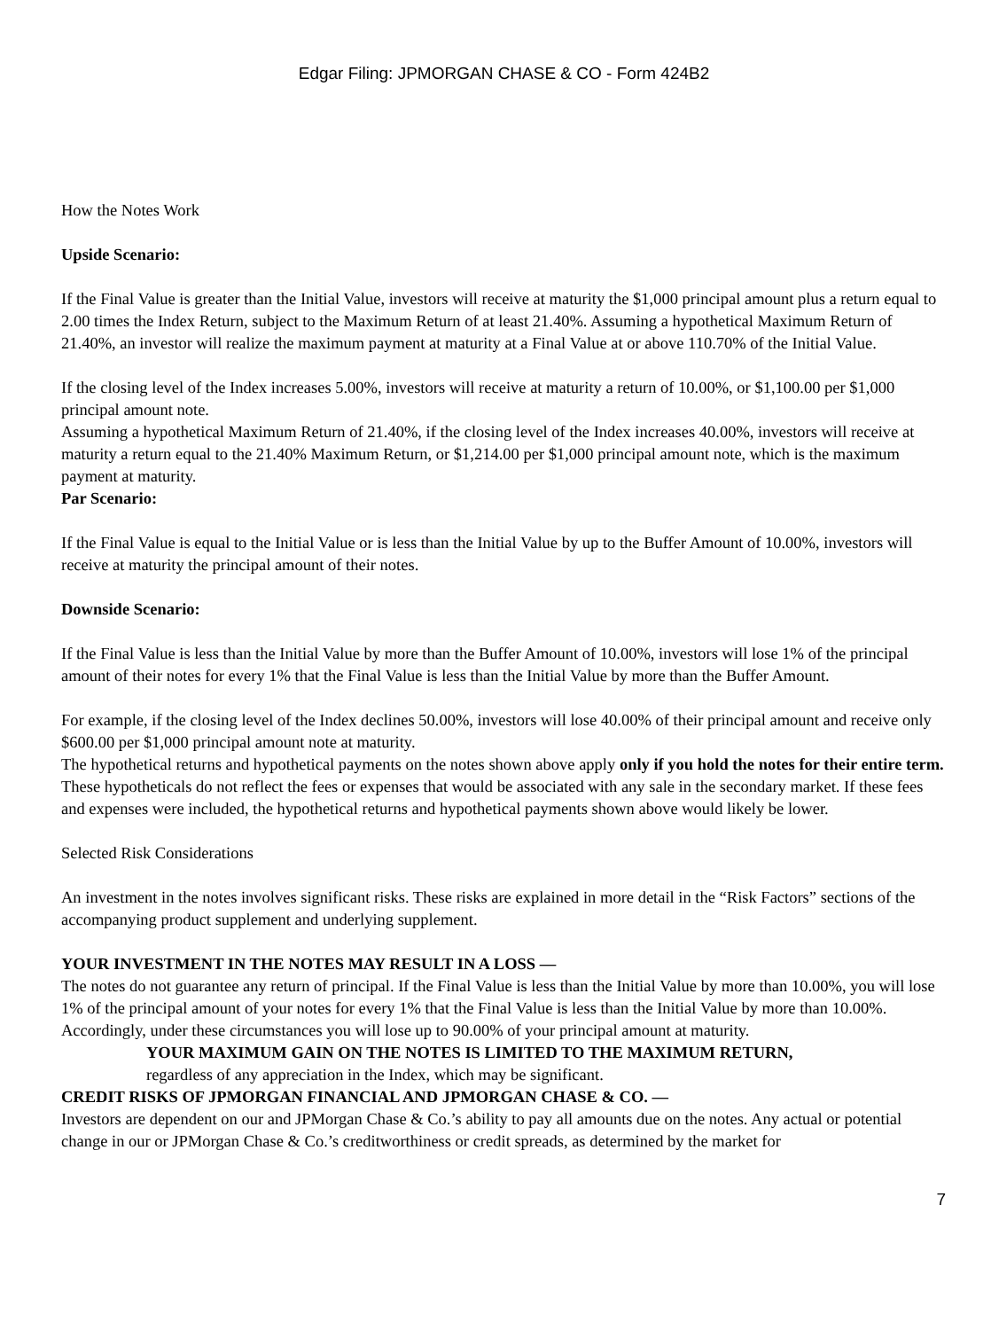Edgar Filing: JPMORGAN CHASE & CO - Form 424B2
How the Notes Work
Upside Scenario:
If the Final Value is greater than the Initial Value, investors will receive at maturity the $1,000 principal amount plus a return equal to 2.00 times the Index Return, subject to the Maximum Return of at least 21.40%. Assuming a hypothetical Maximum Return of 21.40%, an investor will realize the maximum payment at maturity at a Final Value at or above 110.70% of the Initial Value.
If the closing level of the Index increases 5.00%, investors will receive at maturity a return of 10.00%, or $1,100.00 per $1,000 principal amount note.
Assuming a hypothetical Maximum Return of 21.40%, if the closing level of the Index increases 40.00%, investors will receive at maturity a return equal to the 21.40% Maximum Return, or $1,214.00 per $1,000 principal amount note, which is the maximum payment at maturity.
Par Scenario:
If the Final Value is equal to the Initial Value or is less than the Initial Value by up to the Buffer Amount of 10.00%, investors will receive at maturity the principal amount of their notes.
Downside Scenario:
If the Final Value is less than the Initial Value by more than the Buffer Amount of 10.00%, investors will lose 1% of the principal amount of their notes for every 1% that the Final Value is less than the Initial Value by more than the Buffer Amount.
For example, if the closing level of the Index declines 50.00%, investors will lose 40.00% of their principal amount and receive only $600.00 per $1,000 principal amount note at maturity.
The hypothetical returns and hypothetical payments on the notes shown above apply only if you hold the notes for their entire term. These hypotheticals do not reflect the fees or expenses that would be associated with any sale in the secondary market. If these fees and expenses were included, the hypothetical returns and hypothetical payments shown above would likely be lower.
Selected Risk Considerations
An investment in the notes involves significant risks. These risks are explained in more detail in the “Risk Factors” sections of the accompanying product supplement and underlying supplement.
YOUR INVESTMENT IN THE NOTES MAY RESULT IN A LOSS —
The notes do not guarantee any return of principal. If the Final Value is less than the Initial Value by more than 10.00%, you will lose 1% of the principal amount of your notes for every 1% that the Final Value is less than the Initial Value by more than 10.00%. Accordingly, under these circumstances you will lose up to 90.00% of your principal amount at maturity.
YOUR MAXIMUM GAIN ON THE NOTES IS LIMITED TO THE MAXIMUM RETURN,
regardless of any appreciation in the Index, which may be significant.
CREDIT RISKS OF JPMORGAN FINANCIAL AND JPMORGAN CHASE & CO. —
Investors are dependent on our and JPMorgan Chase & Co.’s ability to pay all amounts due on the notes. Any actual or potential change in our or JPMorgan Chase & Co.’s creditworthiness or credit spreads, as determined by the market for
7